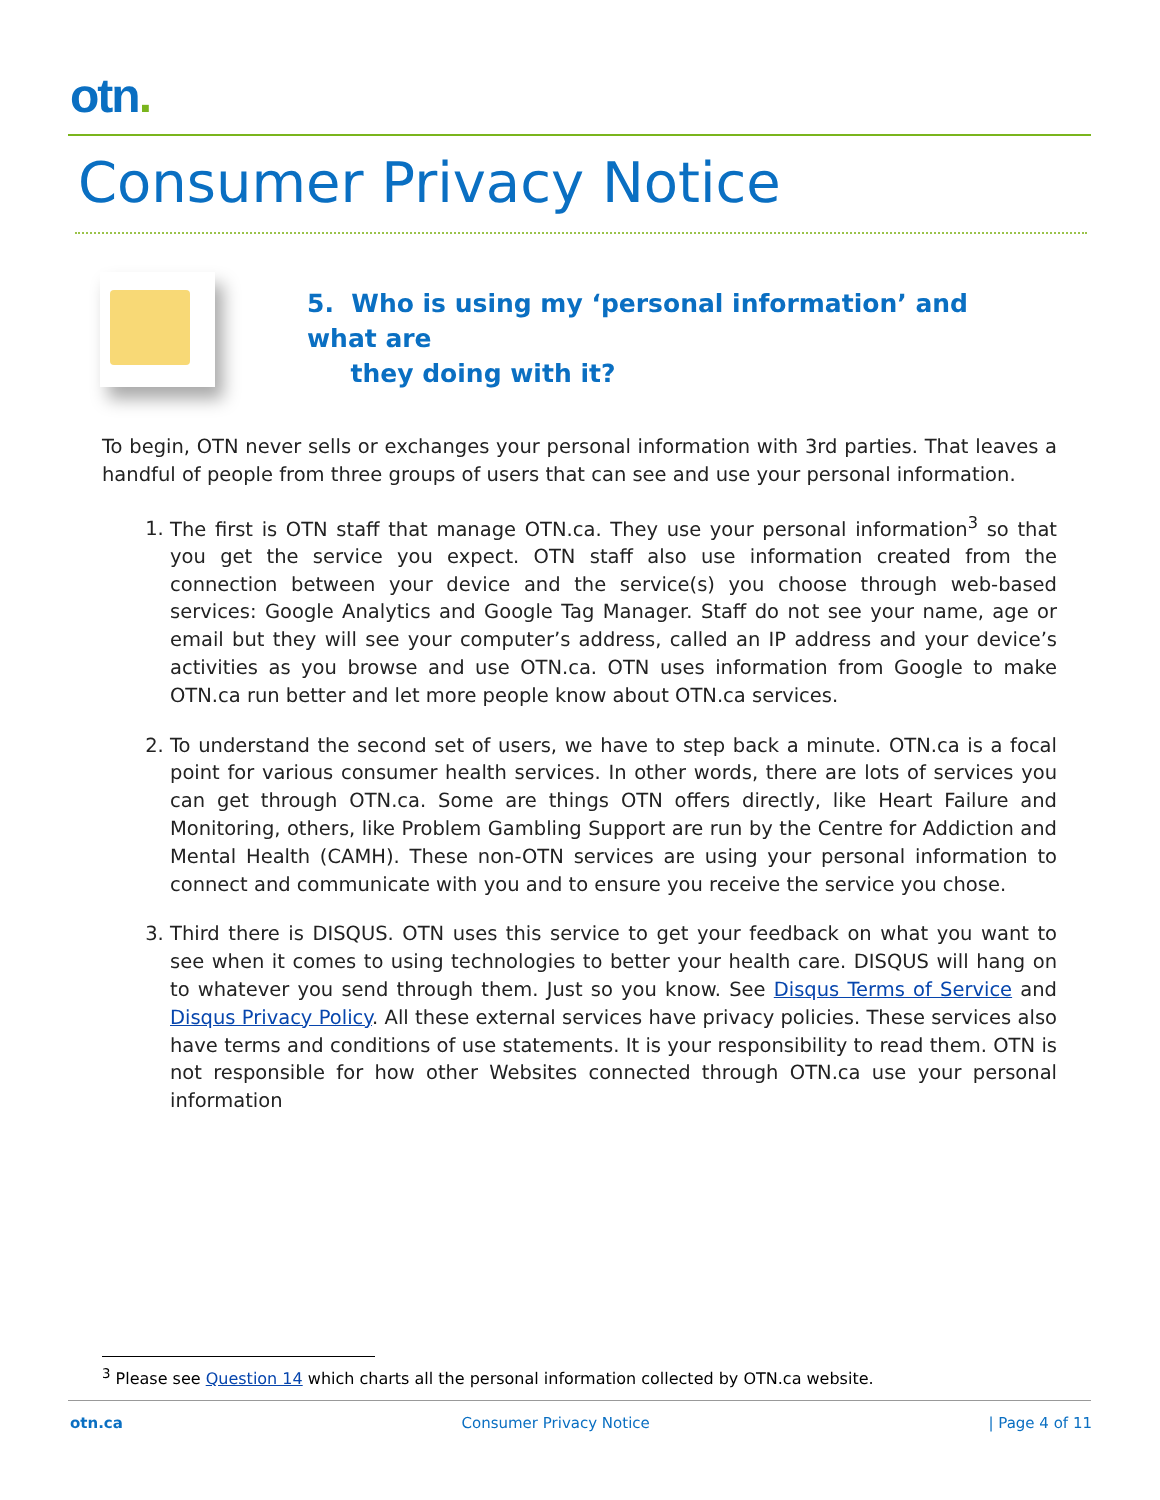otn.
Consumer Privacy Notice
5. Who is using my ‘personal information’ and what are
they doing with it?
To begin, OTN never sells or exchanges your personal information with 3rd parties. That leaves a handful of people from three groups of users that can see and use your personal information.
1. The first is OTN staff that manage OTN.ca. They use your personal information<sup>3</sup> so that you get the service you expect. OTN staff also use information created from the connection between your device and the service(s) you choose through web-based services: Google Analytics and Google Tag Manager. Staff do not see your name, age or email but they will see your computer’s address, called an IP address and your device’s activities as you browse and use OTN.ca. OTN uses information from Google to make OTN.ca run better and let more people know about OTN.ca services.
2. To understand the second set of users, we have to step back a minute. OTN.ca is a focal point for various consumer health services. In other words, there are lots of services you can get through OTN.ca. Some are things OTN offers directly, like Heart Failure and Monitoring, others, like Problem Gambling Support are run by the Centre for Addiction and Mental Health (CAMH). These non-OTN services are using your personal information to connect and communicate with you and to ensure you receive the service you chose.
3. Third there is DISQUS. OTN uses this service to get your feedback on what you want to see when it comes to using technologies to better your health care. DISQUS will hang on to whatever you send through them. Just so you know. See Disqus Terms of Service and Disqus Privacy Policy. All these external services have privacy policies. These services also have terms and conditions of use statements. It is your responsibility to read them. OTN is not responsible for how other Websites connected through OTN.ca use your personal information
<sup>3</sup> Please see Question 14 which charts all the personal information collected by OTN.ca website.
otn.ca Consumer Privacy Notice | Page 4 of 11